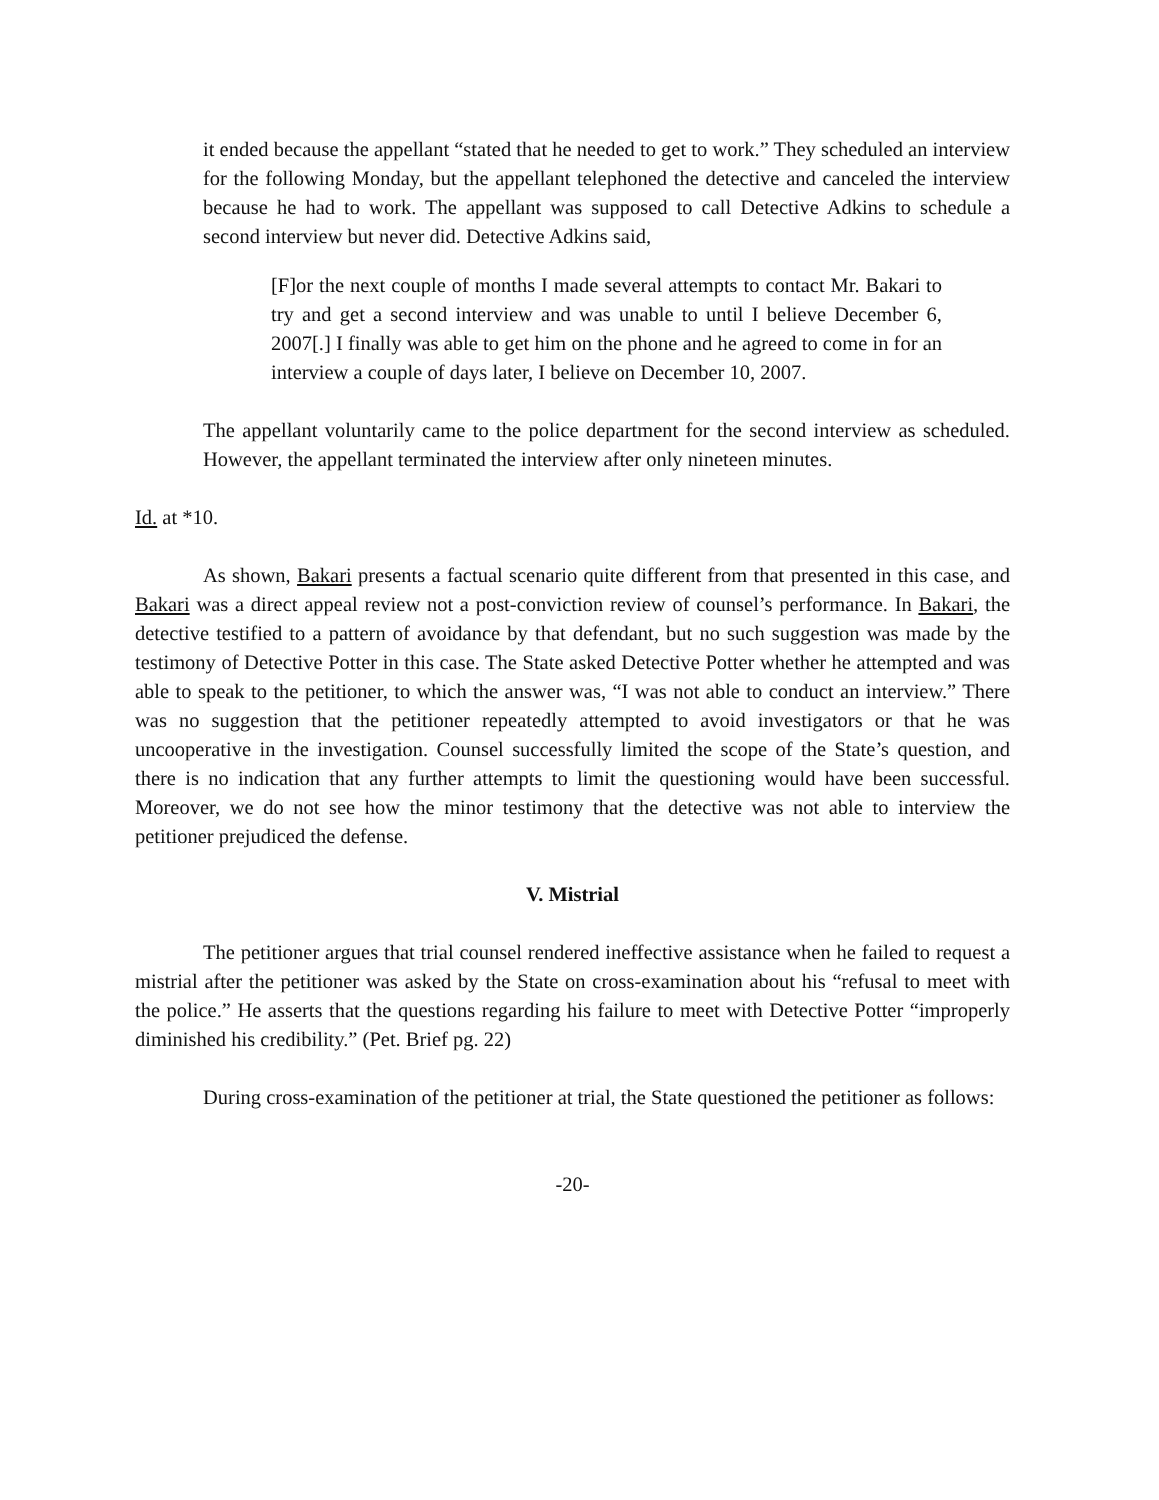it ended because the appellant “stated that he needed to get to work.” They scheduled an interview for the following Monday, but the appellant telephoned the detective and canceled the interview because he had to work. The appellant was supposed to call Detective Adkins to schedule a second interview but never did. Detective Adkins said,
[F]or the next couple of months I made several attempts to contact Mr. Bakari to try and get a second interview and was unable to until I believe December 6, 2007[.] I finally was able to get him on the phone and he agreed to come in for an interview a couple of days later, I believe on December 10, 2007.
The appellant voluntarily came to the police department for the second interview as scheduled. However, the appellant terminated the interview after only nineteen minutes.
Id. at *10.
As shown, Bakari presents a factual scenario quite different from that presented in this case, and Bakari was a direct appeal review not a post-conviction review of counsel’s performance. In Bakari, the detective testified to a pattern of avoidance by that defendant, but no such suggestion was made by the testimony of Detective Potter in this case. The State asked Detective Potter whether he attempted and was able to speak to the petitioner, to which the answer was, “I was not able to conduct an interview.” There was no suggestion that the petitioner repeatedly attempted to avoid investigators or that he was uncooperative in the investigation. Counsel successfully limited the scope of the State’s question, and there is no indication that any further attempts to limit the questioning would have been successful. Moreover, we do not see how the minor testimony that the detective was not able to interview the petitioner prejudiced the defense.
V. Mistrial
The petitioner argues that trial counsel rendered ineffective assistance when he failed to request a mistrial after the petitioner was asked by the State on cross-examination about his “refusal to meet with the police.” He asserts that the questions regarding his failure to meet with Detective Potter “improperly diminished his credibility.” (Pet. Brief pg. 22)
During cross-examination of the petitioner at trial, the State questioned the petitioner as follows:
-20-